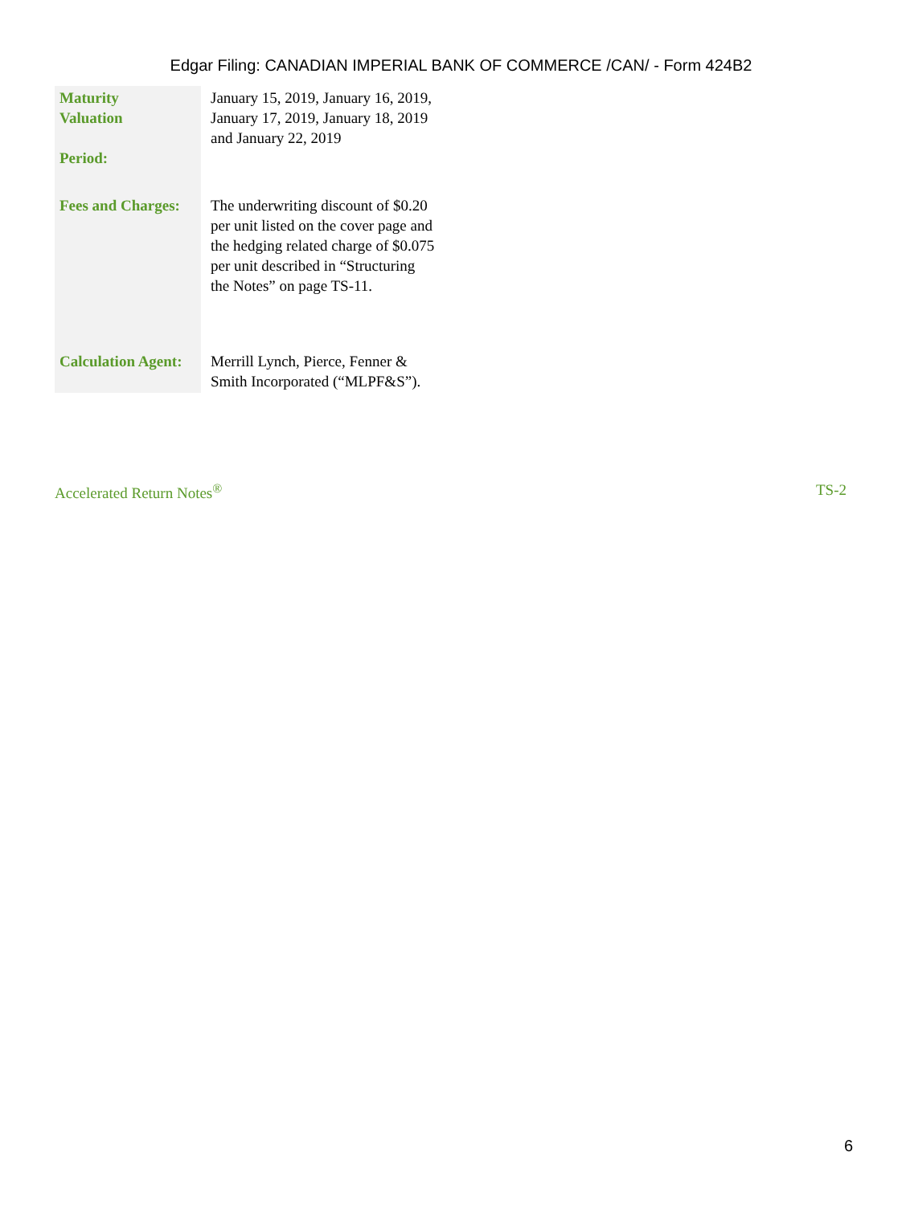Edgar Filing: CANADIAN IMPERIAL BANK OF COMMERCE /CAN/ - Form 424B2
| Maturity Valuation Period: | January 15, 2019, January 16, 2019, January 17, 2019, January 18, 2019 and January 22, 2019 |
| Fees and Charges: | The underwriting discount of $0.20 per unit listed on the cover page and the hedging related charge of $0.075 per unit described in “Structuring the Notes” on page TS-11. |
| Calculation Agent: | Merrill Lynch, Pierce, Fenner & Smith Incorporated (“MLPF&S”). |
Accelerated Return Notes<sup>®</sup> TS-2
6